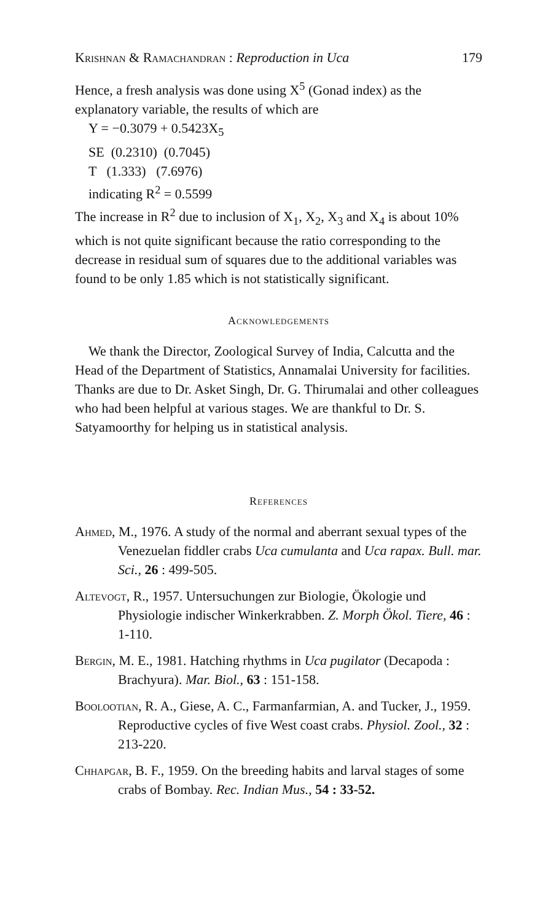Krishnan & Ramachandran : Reproduction in Uca 179
Hence, a fresh analysis was done using X<sup>5</sup> (Gonad index) as the explanatory variable, the results of which are
Y = −0.3079 + 0.5423X<sub>5</sub>
SE (0.2310) (0.7045)
T (1.333) (7.6976)
indicating R<sup>2</sup> = 0.5599
The increase in R<sup>2</sup> due to inclusion of X<sub>1</sub>, X<sub>2</sub>, X<sub>3</sub> and X<sub>4</sub> is about 10% which is not quite significant because the ratio corresponding to the decrease in residual sum of squares due to the additional variables was found to be only 1.85 which is not statistically significant.
Acknowledgements
We thank the Director, Zoological Survey of India, Calcutta and the Head of the Department of Statistics, Annamalai University for facilities. Thanks are due to Dr. Asket Singh, Dr. G. Thirumalai and other colleagues who had been helpful at various stages. We are thankful to Dr. S. Satyamoorthy for helping us in statistical analysis.
References
Ahmed, M., 1976. A study of the normal and aberrant sexual types of the Venezuelan fiddler crabs Uca cumulanta and Uca rapax. Bull. mar. Sci., 26 : 499-505.
Altevogt, R., 1957. Untersuchungen zur Biologie, Ökologie und Physiologie indischer Winkerkrabben. Z. Morph Ökol. Tiere, 46 : 1-110.
Bergin, M. E., 1981. Hatching rhythms in Uca pugilator (Decapoda : Brachyura). Mar. Biol., 63 : 151-158.
Boolootian, R. A., Giese, A. C., Farmanfarmian, A. and Tucker, J., 1959. Reproductive cycles of five West coast crabs. Physiol. Zool., 32 : 213-220.
Chhapgar, B. F., 1959. On the breeding habits and larval stages of some crabs of Bombay. Rec. Indian Mus., 54 : 33-52.